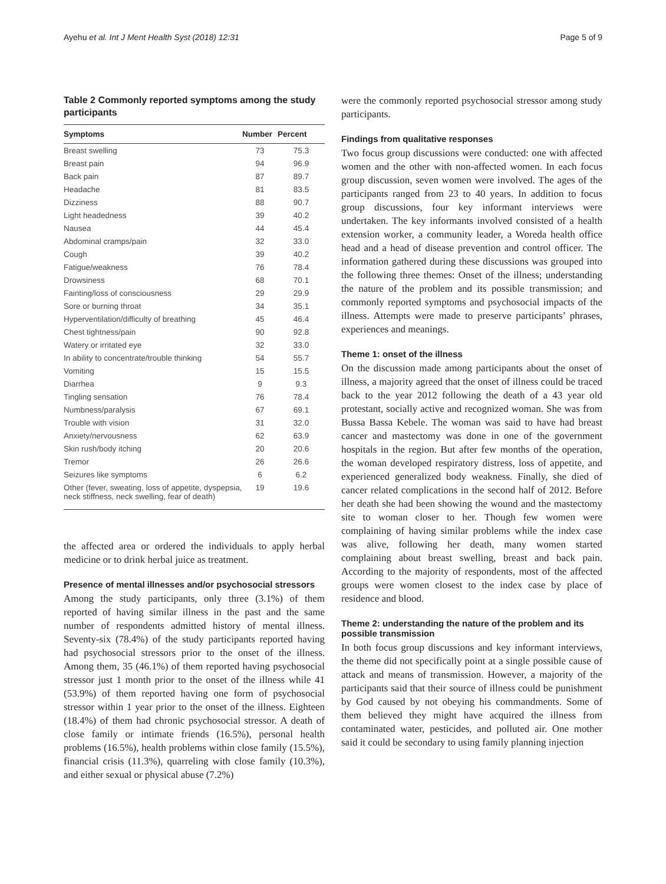Ayehu et al. Int J Ment Health Syst (2018) 12:31 Page 5 of 9
Table 2 Commonly reported symptoms among the study participants
| Symptoms | Number | Percent |
| --- | --- | --- |
| Breast swelling | 73 | 75.3 |
| Breast pain | 94 | 96.9 |
| Back pain | 87 | 89.7 |
| Headache | 81 | 83.5 |
| Dizziness | 88 | 90.7 |
| Light headedness | 39 | 40.2 |
| Nausea | 44 | 45.4 |
| Abdominal cramps/pain | 32 | 33.0 |
| Cough | 39 | 40.2 |
| Fatigue/weakness | 76 | 78.4 |
| Drowsiness | 68 | 70.1 |
| Fainting/loss of consciousness | 29 | 29.9 |
| Sore or burning throat | 34 | 35.1 |
| Hyperventilation/difficulty of breathing | 45 | 46.4 |
| Chest tightness/pain | 90 | 92.8 |
| Watery or irritated eye | 32 | 33.0 |
| In ability to concentrate/trouble thinking | 54 | 55.7 |
| Vomiting | 15 | 15.5 |
| Diarrhea | 9 | 9.3 |
| Tingling sensation | 76 | 78.4 |
| Numbness/paralysis | 67 | 69.1 |
| Trouble with vision | 31 | 32.0 |
| Anxiety/nervousness | 62 | 63.9 |
| Skin rush/body itching | 20 | 20.6 |
| Tremor | 26 | 26.6 |
| Seizures like symptoms | 6 | 6.2 |
| Other (fever, sweating, loss of appetite, dyspepsia, neck stiffness, neck swelling, fear of death) | 19 | 19.6 |
the affected area or ordered the individuals to apply herbal medicine or to drink herbal juice as treatment.
Presence of mental illnesses and/or psychosocial stressors
Among the study participants, only three (3.1%) of them reported of having similar illness in the past and the same number of respondents admitted history of mental illness. Seventy-six (78.4%) of the study participants reported having had psychosocial stressors prior to the onset of the illness. Among them, 35 (46.1%) of them reported having psychosocial stressor just 1 month prior to the onset of the illness while 41 (53.9%) of them reported having one form of psychosocial stressor within 1 year prior to the onset of the illness. Eighteen (18.4%) of them had chronic psychosocial stressor. A death of close family or intimate friends (16.5%), personal health problems (16.5%), health problems within close family (15.5%), financial crisis (11.3%), quarreling with close family (10.3%), and either sexual or physical abuse (7.2%)
were the commonly reported psychosocial stressor among study participants.
Findings from qualitative responses
Two focus group discussions were conducted: one with affected women and the other with non-affected women. In each focus group discussion, seven women were involved. The ages of the participants ranged from 23 to 40 years. In addition to focus group discussions, four key informant interviews were undertaken. The key informants involved consisted of a health extension worker, a community leader, a Woreda health office head and a head of disease prevention and control officer. The information gathered during these discussions was grouped into the following three themes: Onset of the illness; understanding the nature of the problem and its possible transmission; and commonly reported symptoms and psychosocial impacts of the illness. Attempts were made to preserve participants’ phrases, experiences and meanings.
Theme 1: onset of the illness
On the discussion made among participants about the onset of illness, a majority agreed that the onset of illness could be traced back to the year 2012 following the death of a 43 year old protestant, socially active and recognized woman. She was from Bussa Bassa Kebele. The woman was said to have had breast cancer and mastectomy was done in one of the government hospitals in the region. But after few months of the operation, the woman developed respiratory distress, loss of appetite, and experienced generalized body weakness. Finally, she died of cancer related complications in the second half of 2012. Before her death she had been showing the wound and the mastectomy site to woman closer to her. Though few women were complaining of having similar problems while the index case was alive, following her death, many women started complaining about breast swelling, breast and back pain. According to the majority of respondents, most of the affected groups were women closest to the index case by place of residence and blood.
Theme 2: understanding the nature of the problem and its possible transmission
In both focus group discussions and key informant interviews, the theme did not specifically point at a single possible cause of attack and means of transmission. However, a majority of the participants said that their source of illness could be punishment by God caused by not obeying his commandments. Some of them believed they might have acquired the illness from contaminated water, pesticides, and polluted air. One mother said it could be secondary to using family planning injection